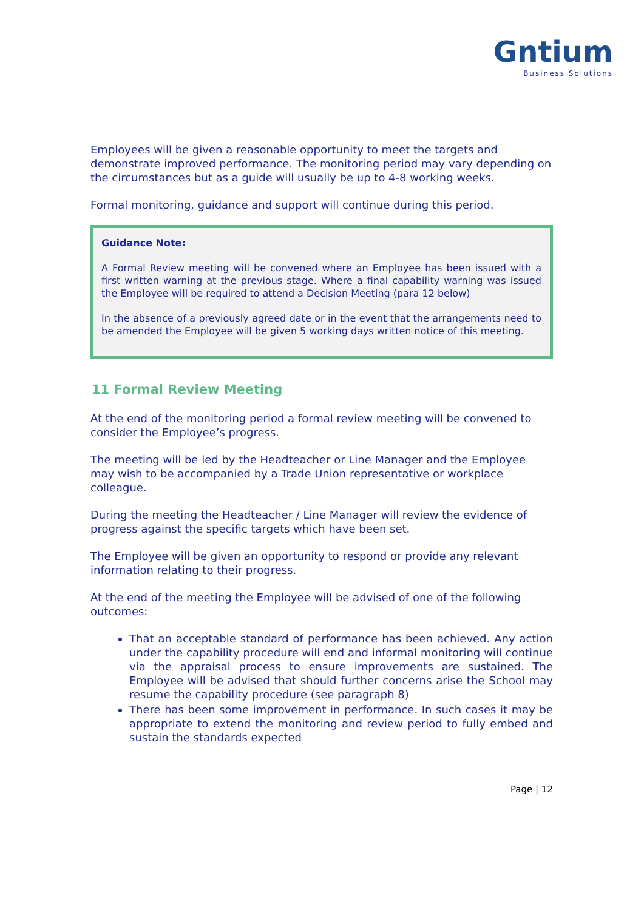Gntium
Business Solutions
Employees will be given a reasonable opportunity to meet the targets and demonstrate improved performance. The monitoring period may vary depending on the circumstances but as a guide will usually be up to 4-8 working weeks.
Formal monitoring, guidance and support will continue during this period.
Guidance Note:
A Formal Review meeting will be convened where an Employee has been issued with a first written warning at the previous stage. Where a final capability warning was issued the Employee will be required to attend a Decision Meeting (para 12 below)
In the absence of a previously agreed date or in the event that the arrangements need to be amended the Employee will be given 5 working days written notice of this meeting.
11 Formal Review Meeting
At the end of the monitoring period a formal review meeting will be convened to consider the Employee’s progress.
The meeting will be led by the Headteacher or Line Manager and the Employee may wish to be accompanied by a Trade Union representative or workplace colleague.
During the meeting the Headteacher / Line Manager will review the evidence of progress against the specific targets which have been set.
The Employee will be given an opportunity to respond or provide any relevant information relating to their progress.
At the end of the meeting the Employee will be advised of one of the following outcomes:
That an acceptable standard of performance has been achieved. Any action under the capability procedure will end and informal monitoring will continue via the appraisal process to ensure improvements are sustained. The Employee will be advised that should further concerns arise the School may resume the capability procedure (see paragraph 8)
There has been some improvement in performance. In such cases it may be appropriate to extend the monitoring and review period to fully embed and sustain the standards expected
Page | 12